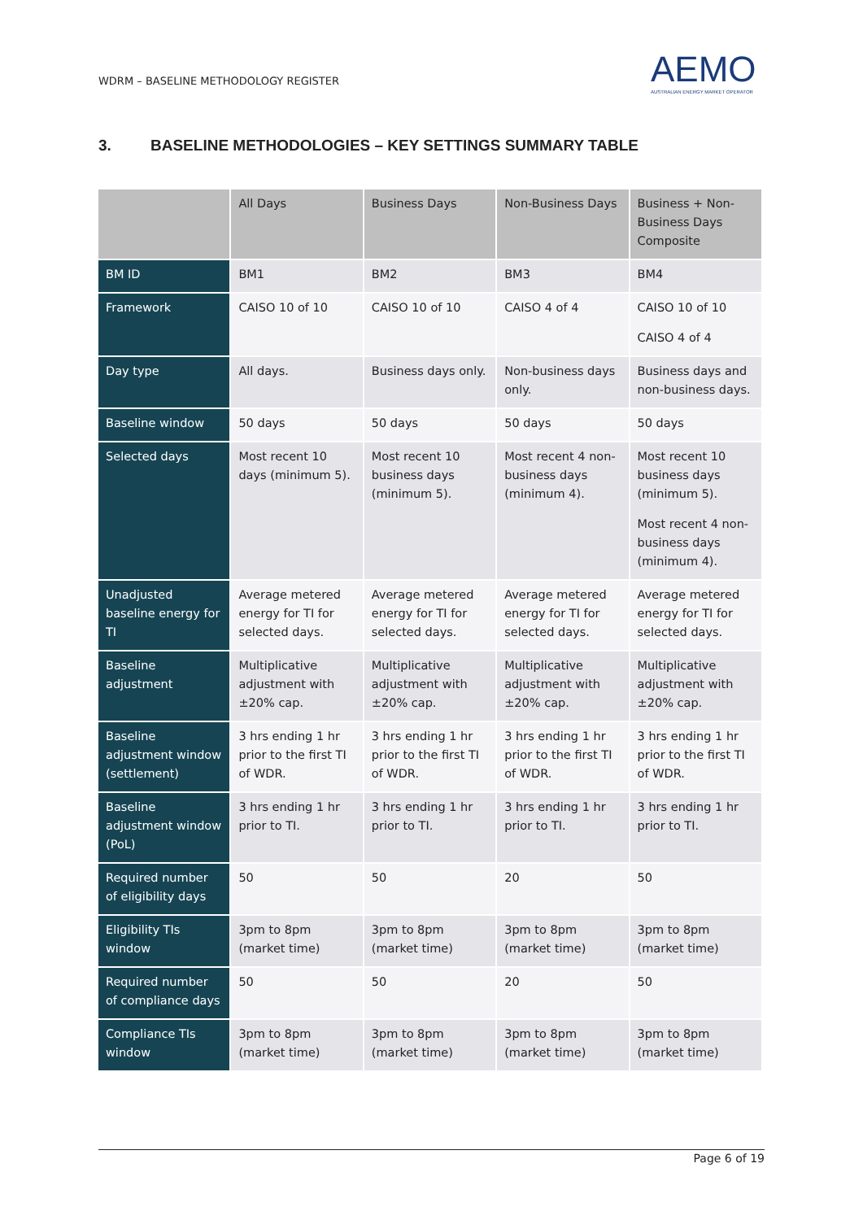WDRM – BASELINE METHODOLOGY REGISTER
AEMO
AUSTRALIAN ENERGY MARKET OPERATOR
3. BASELINE METHODOLOGIES – KEY SETTINGS SUMMARY TABLE
| | All Days | Business Days | Non-Business Days | Business + Non-Business Days Composite |
| --- | --- | --- | --- | --- |
| BM ID | BM1 | BM2 | BM3 | BM4 |
| Framework | CAISO 10 of 10 | CAISO 10 of 10 | CAISO 4 of 4 | CAISO 10 of 10 CAISO 4 of 4 |
| Day type | All days. | Business days only. | Non-business days only. | Business days and non-business days. |
| Baseline window | 50 days | 50 days | 50 days | 50 days |
| Selected days | Most recent 10 days (minimum 5). | Most recent 10 business days (minimum 5). | Most recent 4 non-business days (minimum 4). | Most recent 10 business days (minimum 5). Most recent 4 non-business days (minimum 4). |
| Unadjusted baseline energy for TI | Average metered energy for TI for selected days. | Average metered energy for TI for selected days. | Average metered energy for TI for selected days. | Average metered energy for TI for selected days. |
| Baseline adjustment | Multiplicative adjustment with ±20% cap. | Multiplicative adjustment with ±20% cap. | Multiplicative adjustment with ±20% cap. | Multiplicative adjustment with ±20% cap. |
| Baseline adjustment window (settlement) | 3 hrs ending 1 hr prior to the first TI of WDR. | 3 hrs ending 1 hr prior to the first TI of WDR. | 3 hrs ending 1 hr prior to the first TI of WDR. | 3 hrs ending 1 hr prior to the first TI of WDR. |
| Baseline adjustment window (PoL) | 3 hrs ending 1 hr prior to TI. | 3 hrs ending 1 hr prior to TI. | 3 hrs ending 1 hr prior to TI. | 3 hrs ending 1 hr prior to TI. |
| Required number of eligibility days | 50 | 50 | 20 | 50 |
| Eligibility TIs window | 3pm to 8pm (market time) | 3pm to 8pm (market time) | 3pm to 8pm (market time) | 3pm to 8pm (market time) |
| Required number of compliance days | 50 | 50 | 20 | 50 |
| Compliance TIs window | 3pm to 8pm (market time) | 3pm to 8pm (market time) | 3pm to 8pm (market time) | 3pm to 8pm (market time) |
Page 6 of 19